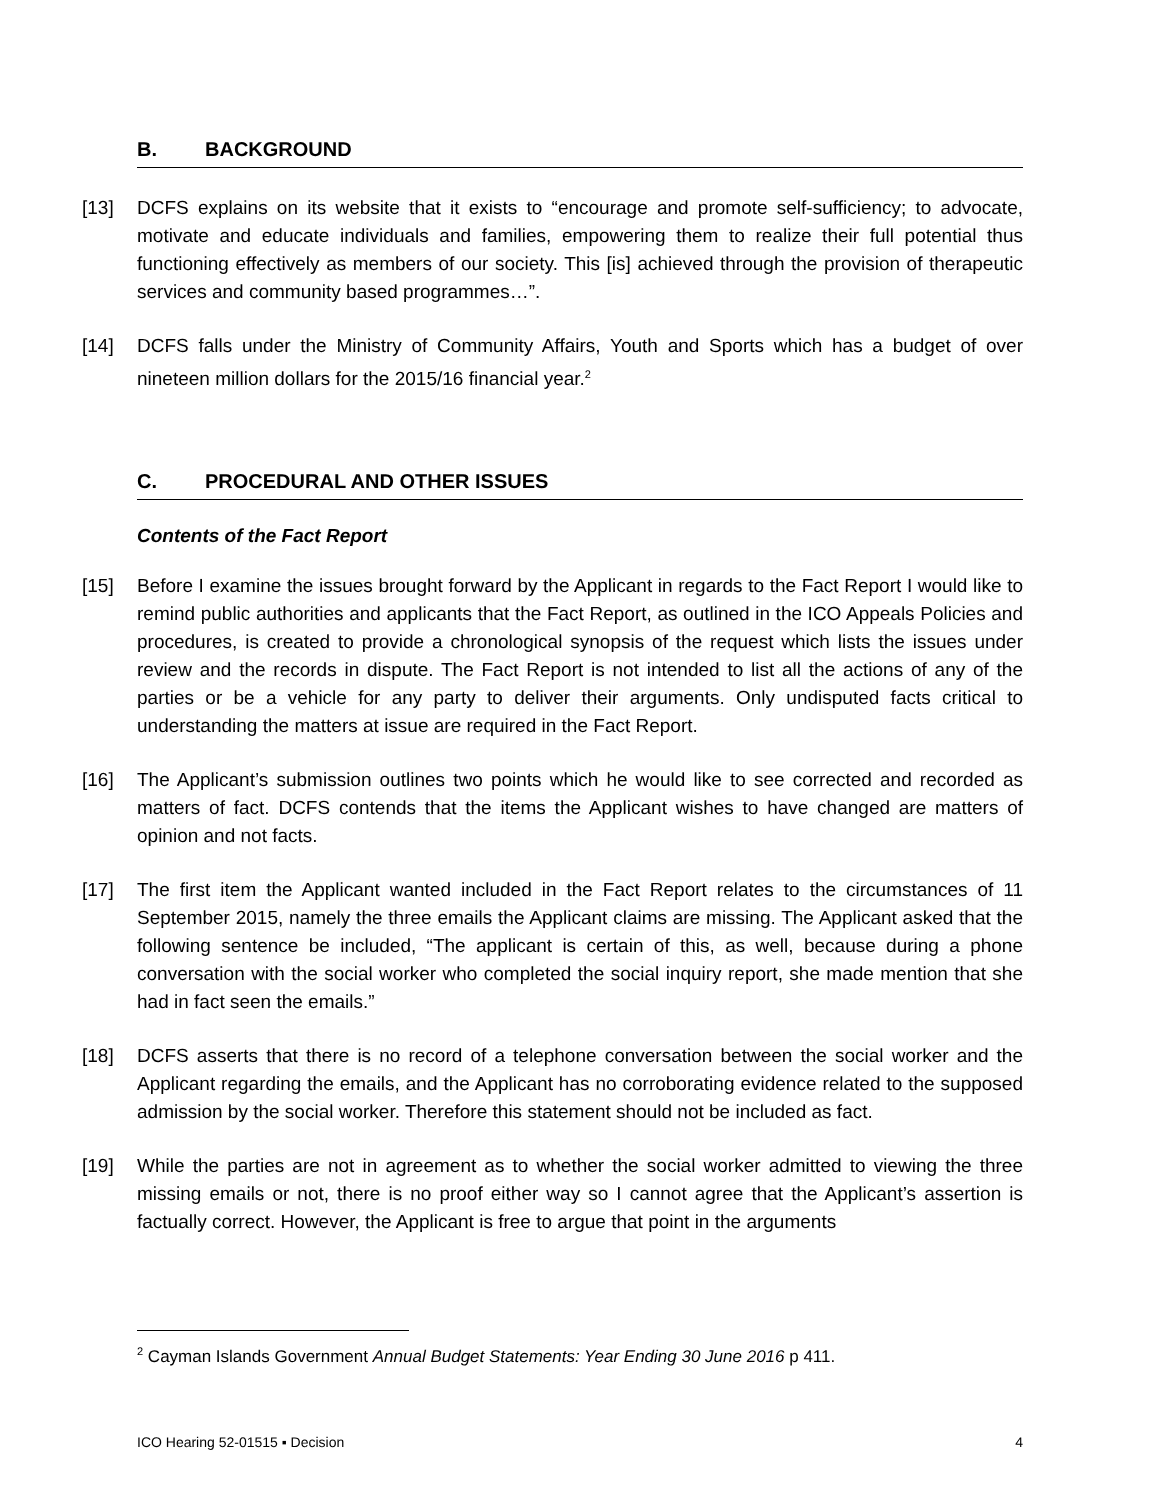B. BACKGROUND
[13] DCFS explains on its website that it exists to “encourage and promote self-sufficiency; to advocate, motivate and educate individuals and families, empowering them to realize their full potential thus functioning effectively as members of our society. This [is] achieved through the provision of therapeutic services and community based programmes…”.
[14] DCFS falls under the Ministry of Community Affairs, Youth and Sports which has a budget of over nineteen million dollars for the 2015/16 financial year.<sup>2</sup>
C. PROCEDURAL AND OTHER ISSUES
Contents of the Fact Report
[15] Before I examine the issues brought forward by the Applicant in regards to the Fact Report I would like to remind public authorities and applicants that the Fact Report, as outlined in the ICO Appeals Policies and procedures, is created to provide a chronological synopsis of the request which lists the issues under review and the records in dispute. The Fact Report is not intended to list all the actions of any of the parties or be a vehicle for any party to deliver their arguments. Only undisputed facts critical to understanding the matters at issue are required in the Fact Report.
[16] The Applicant’s submission outlines two points which he would like to see corrected and recorded as matters of fact. DCFS contends that the items the Applicant wishes to have changed are matters of opinion and not facts.
[17] The first item the Applicant wanted included in the Fact Report relates to the circumstances of 11 September 2015, namely the three emails the Applicant claims are missing. The Applicant asked that the following sentence be included, “The applicant is certain of this, as well, because during a phone conversation with the social worker who completed the social inquiry report, she made mention that she had in fact seen the emails.”
[18] DCFS asserts that there is no record of a telephone conversation between the social worker and the Applicant regarding the emails, and the Applicant has no corroborating evidence related to the supposed admission by the social worker. Therefore this statement should not be included as fact.
[19] While the parties are not in agreement as to whether the social worker admitted to viewing the three missing emails or not, there is no proof either way so I cannot agree that the Applicant’s assertion is factually correct. However, the Applicant is free to argue that point in the arguments
<sup>2</sup> Cayman Islands Government Annual Budget Statements: Year Ending 30 June 2016 p 411.
ICO Hearing 52-01515 ▪ Decision 4